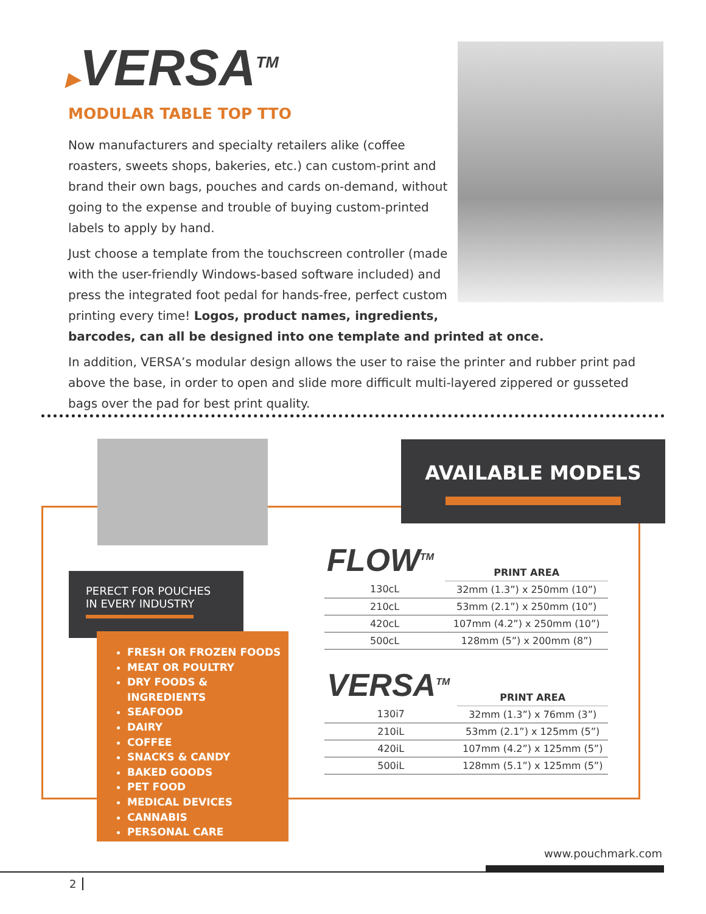▶VERSA<sup>TM</sup>
MODULAR TABLE TOP TTO
Now manufacturers and specialty retailers alike (coffee roasters, sweets shops, bakeries, etc.) can custom-print and brand their own bags, pouches and cards on-demand, without going to the expense and trouble of buying custom-printed labels to apply by hand.
Just choose a template from the touchscreen controller (made with the user-friendly Windows-based software included) and press the integrated foot pedal for hands-free, perfect custom printing every time! Logos, product names, ingredients,
barcodes, can all be designed into one template and printed at once.
In addition, VERSA’s modular design allows the user to raise the printer and rubber print pad above the base, in order to open and slide more difficult multi-layered zippered or gusseted bags over the pad for best print quality.
PERECT FOR POUCHES
IN EVERY INDUSTRY
FRESH OR FROZEN FOODS
MEAT OR POULTRY
DRY FOODS & INGREDIENTS
SEAFOOD
DAIRY
COFFEE
SNACKS & CANDY
BAKED GOODS
PET FOOD
MEDICAL DEVICES
CANNABIS
PERSONAL CARE
AVAILABLE MODELS
| FLOW<sup>TM</sup> | PRINT AREA |
| --- | --- |
| 130cL | 32mm (1.3”) x 250mm (10”) |
| 210cL | 53mm (2.1”) x 250mm (10”) |
| 420cL | 107mm (4.2”) x 250mm (10”) |
| 500cL | 128mm (5”) x 200mm (8”) |
| VERSA<sup>TM</sup> | PRINT AREA |
| --- | --- |
| 130i7 | 32mm (1.3”) x 76mm (3”) |
| 210iL | 53mm (2.1”) x 125mm (5”) |
| 420iL | 107mm (4.2”) x 125mm (5”) |
| 500iL | 128mm (5.1”) x 125mm (5”) |
www.pouchmark.com
2